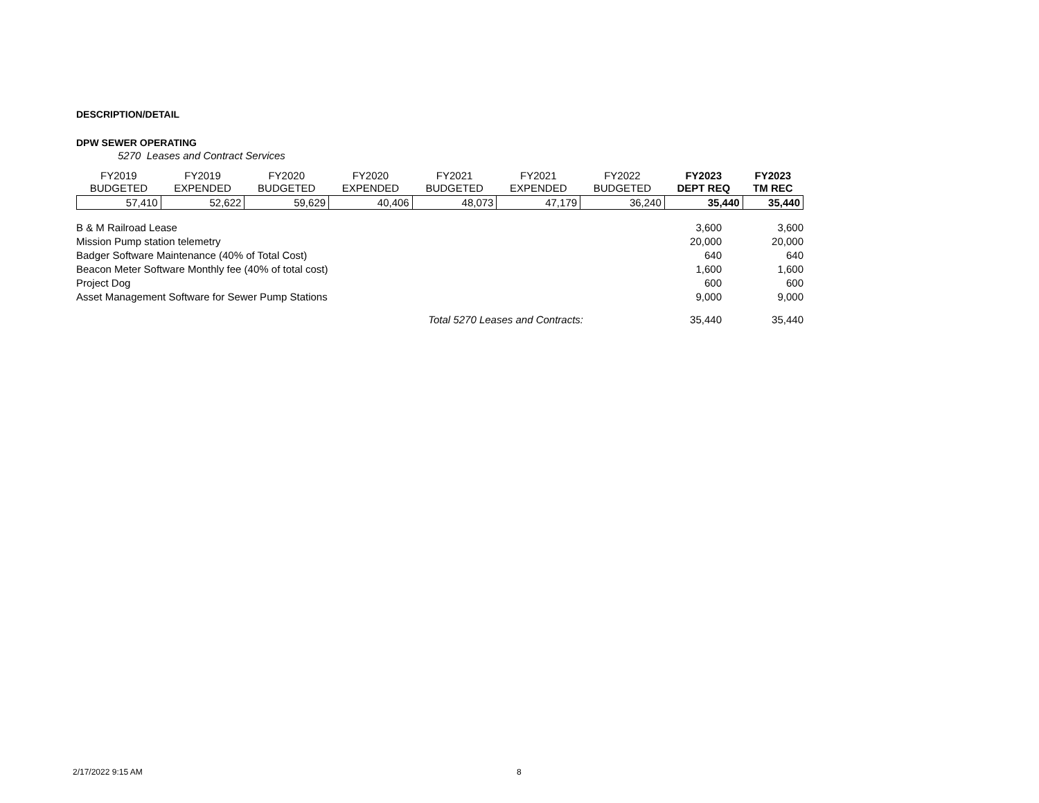DESCRIPTION/DETAIL
DPW SEWER OPERATING
5270 Leases and Contract Services
| FY2019 BUDGETED | FY2019 EXPENDED | FY2020 BUDGETED | FY2020 EXPENDED | FY2021 BUDGETED | FY2021 EXPENDED | FY2022 BUDGETED | FY2023 DEPT REQ | FY2023 TM REC |
| 57,410 | 52,622 | 59,629 | 40,406 | 48,073 | 47,179 | 36,240 | 35,440 | 35,440 |
| B & M Railroad Lease | 3,600 | 3,600 |
| Mission Pump station telemetry | 20,000 | 20,000 |
| Badger Software Maintenance (40% of Total Cost) | 640 | 640 |
| Beacon Meter Software Monthly fee (40% of total cost) | 1,600 | 1,600 |
| Project Dog | 600 | 600 |
| Asset Management Software for Sewer Pump Stations | 9,000 | 9,000 |
| Total 5270 Leases and Contracts: | 35,440 | 35,440 |
2/17/2022 9:15 AM 8